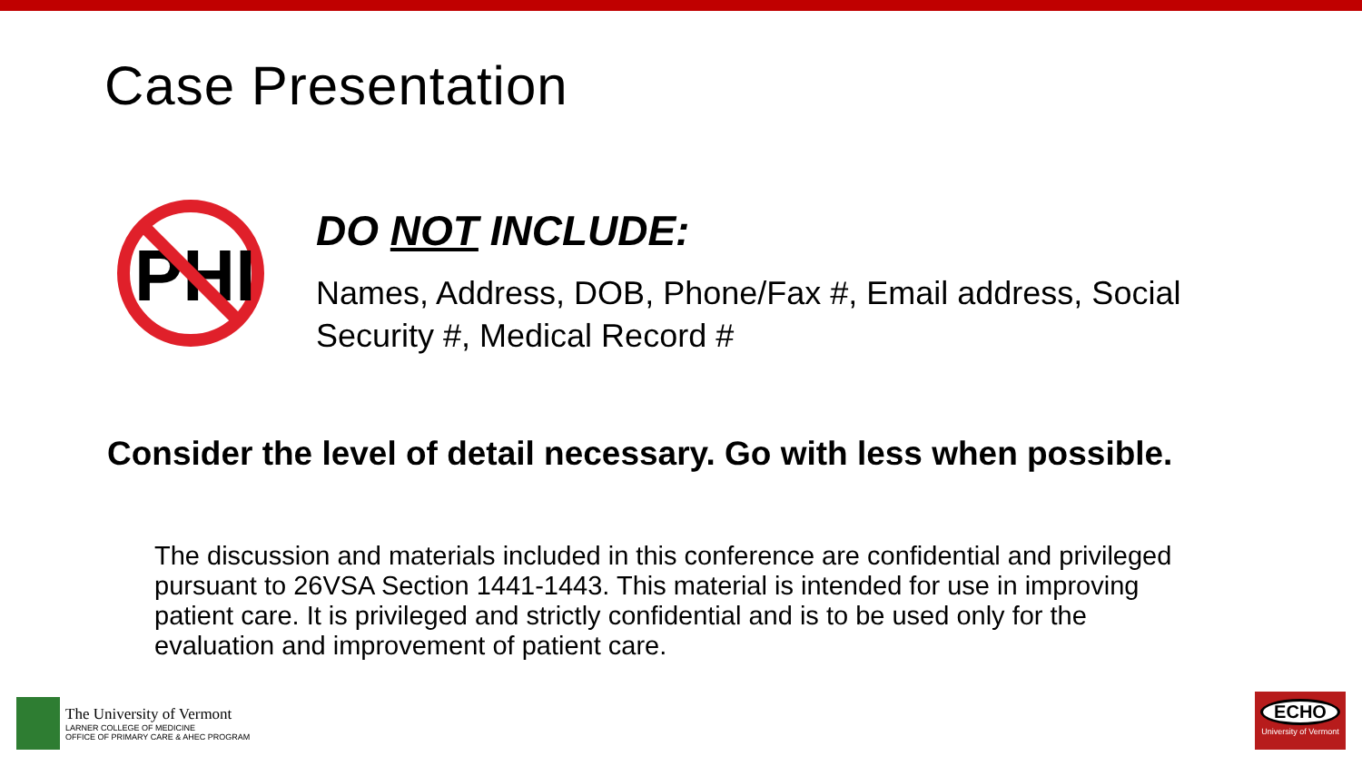Case Presentation
PHI
DO NOT INCLUDE:
Names, Address, DOB, Phone/Fax #, Email address, Social Security #, Medical Record #
Consider the level of detail necessary. Go with less when possible.
The discussion and materials included in this conference are confidential and privileged pursuant to 26VSA Section 1441-1443. This material is intended for use in improving patient care. It is privileged and strictly confidential and is to be used only for the evaluation and improvement of patient care.
The University of Vermont
LARNER COLLEGE OF MEDICINE
OFFICE OF PRIMARY CARE & AHEC PROGRAM
ECHO
University of Vermont